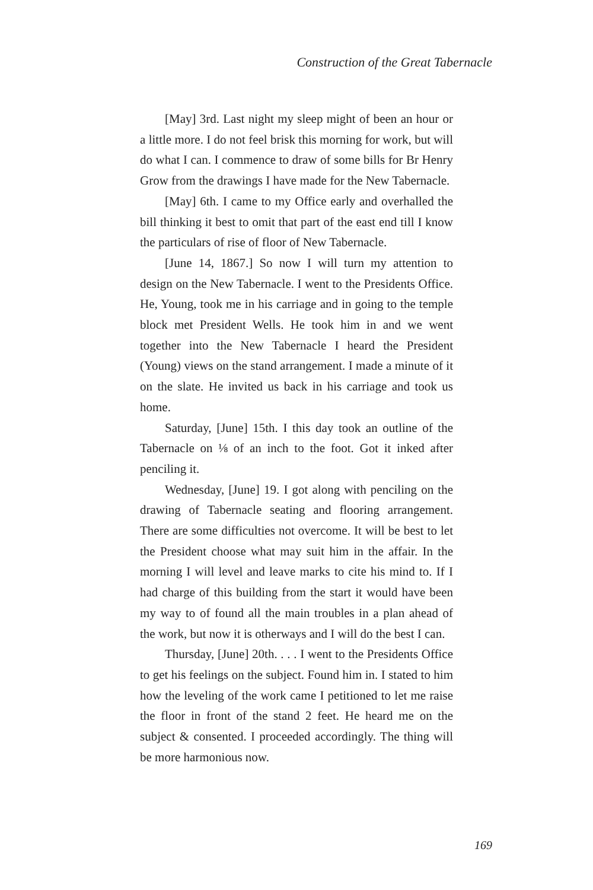Construction of the Great Tabernacle
[May] 3rd. Last night my sleep might of been an hour or a little more. I do not feel brisk this morning for work, but will do what I can. I commence to draw of some bills for Br Henry Grow from the drawings I have made for the New Tabernacle.
[May] 6th. I came to my Office early and overhalled the bill thinking it best to omit that part of the east end till I know the particulars of rise of floor of New Tabernacle.
[June 14, 1867.] So now I will turn my attention to design on the New Tabernacle. I went to the Presidents Office. He, Young, took me in his carriage and in going to the temple block met President Wells. He took him in and we went together into the New Tabernacle I heard the President (Young) views on the stand arrangement. I made a minute of it on the slate. He invited us back in his carriage and took us home.
Saturday, [June] 15th. I this day took an outline of the Tabernacle on ⅛ of an inch to the foot. Got it inked after penciling it.
Wednesday, [June] 19. I got along with penciling on the drawing of Tabernacle seating and flooring arrangement. There are some difficulties not overcome. It will be best to let the President choose what may suit him in the affair. In the morning I will level and leave marks to cite his mind to. If I had charge of this building from the start it would have been my way to of found all the main troubles in a plan ahead of the work, but now it is otherways and I will do the best I can.
Thursday, [June] 20th. . . . I went to the Presidents Office to get his feelings on the subject. Found him in. I stated to him how the leveling of the work came I petitioned to let me raise the floor in front of the stand 2 feet. He heard me on the subject & consented. I proceeded accordingly. The thing will be more harmonious now.
169